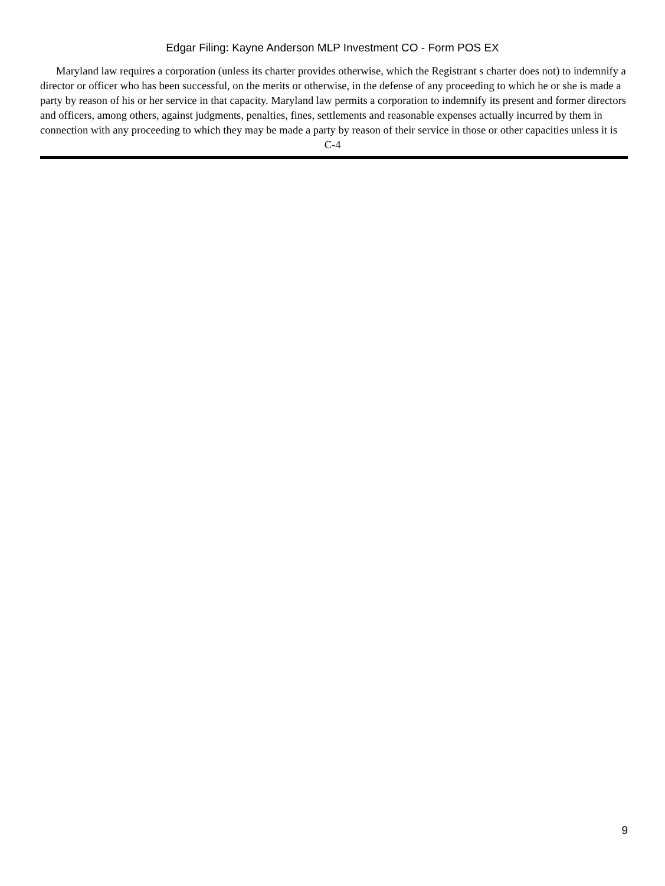Edgar Filing: Kayne Anderson MLP Investment CO - Form POS EX
Maryland law requires a corporation (unless its charter provides otherwise, which the Registrant s charter does not) to indemnify a director or officer who has been successful, on the merits or otherwise, in the defense of any proceeding to which he or she is made a party by reason of his or her service in that capacity. Maryland law permits a corporation to indemnify its present and former directors and officers, among others, against judgments, penalties, fines, settlements and reasonable expenses actually incurred by them in connection with any proceeding to which they may be made a party by reason of their service in those or other capacities unless it is
C-4
9